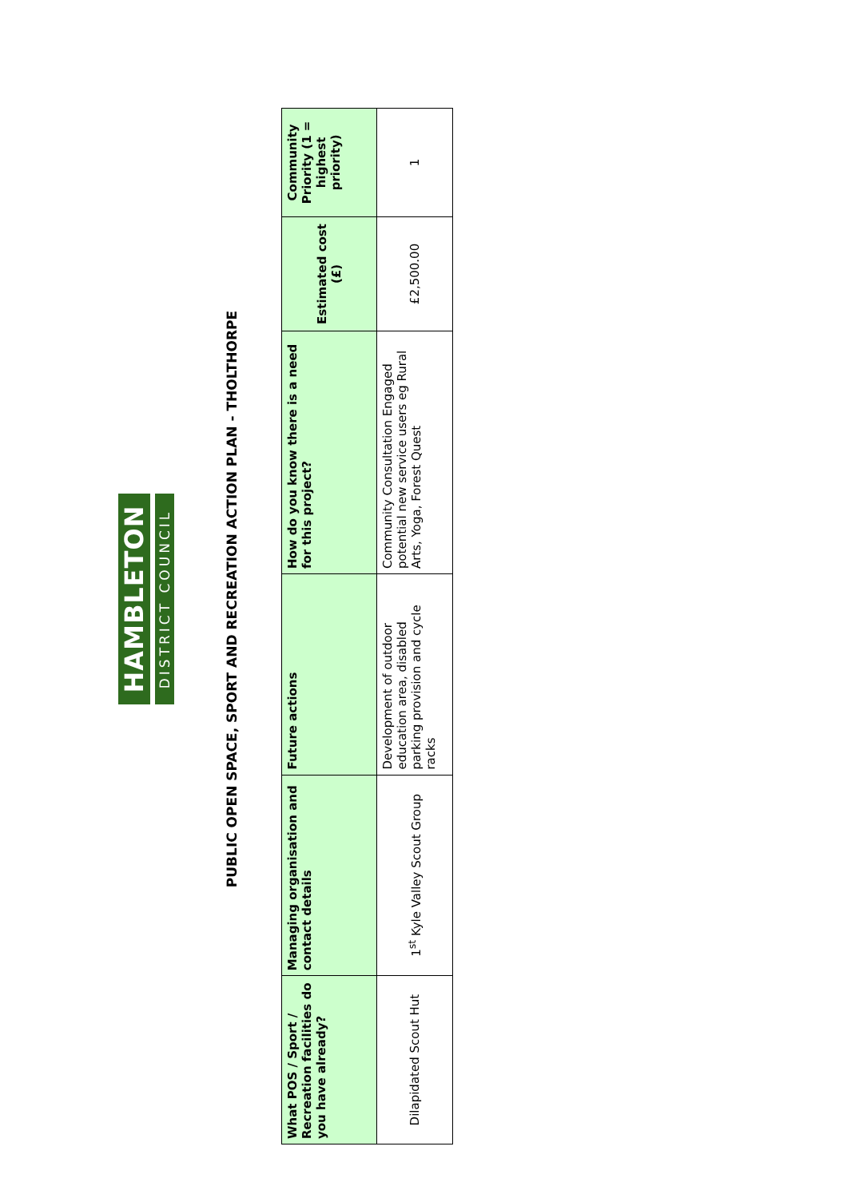HAMBLETON
DISTRICT COUNCIL
PUBLIC OPEN SPACE, SPORT AND RECREATION ACTION PLAN - THOLTHORPE
| What POS / Sport / Recreation facilities do you have already? | Managing organisation and contact details | Future actions | How do you know there is a need for this project? | Estimated cost (£) | Community Priority (1 = highest priority) |
| --- | --- | --- | --- | --- | --- |
| Dilapidated Scout Hut | 1<sup>st</sup> Kyle Valley Scout Group | Development of outdoor education area, disabled parking provision and cycle racks | Community Consultation Engaged potential new service users eg Rural Arts, Yoga, Forest Quest | £2,500.00 | 1 |